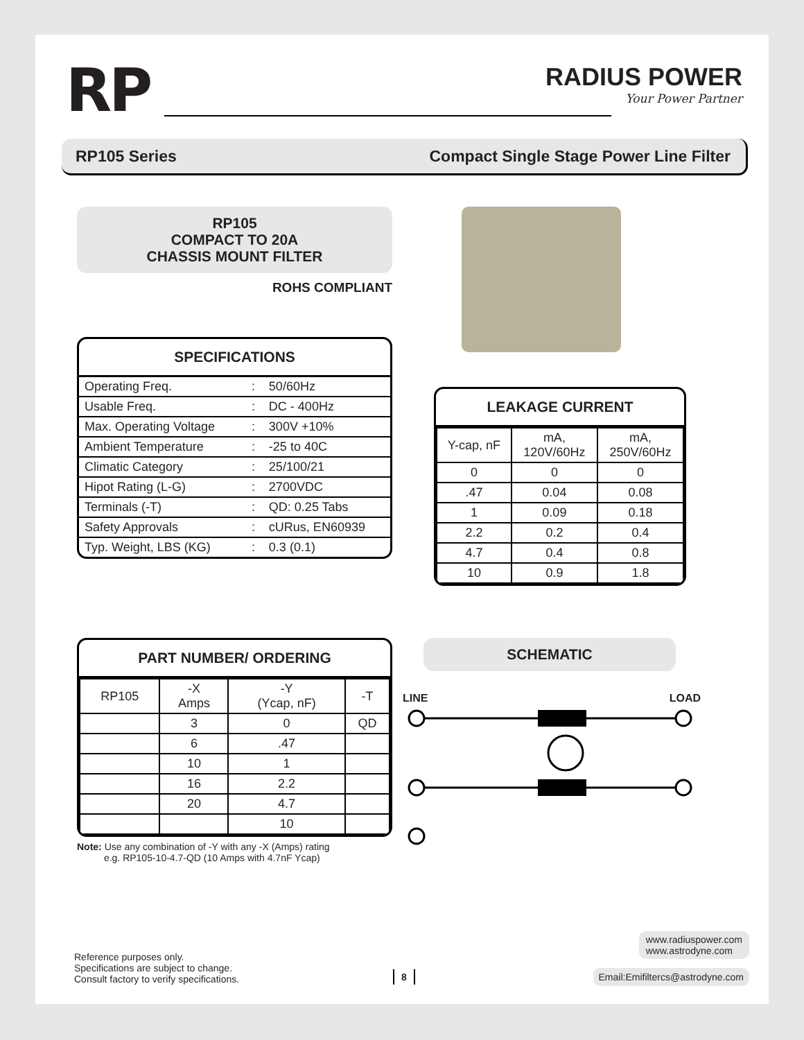RP
RADIUS POWER
Your Power Partner
RP105 Series Compact Single Stage Power Line Filter
RP105
COMPACT TO 20A
CHASSIS MOUNT FILTER
ROHS COMPLIANT
SPECIFICATIONS
| Operating Freq. | : | 50/60Hz |
| Usable Freq. | : | DC - 400Hz |
| Max. Operating Voltage | : | 300V +10% |
| Ambient Temperature | : | -25 to 40C |
| Climatic Category | : | 25/100/21 |
| Hipot Rating (L-G) | : | 2700VDC |
| Terminals (-T) | : | QD: 0.25 Tabs |
| Safety Approvals | : | cURus, EN60939 |
| Typ. Weight, LBS (KG) | : | 0.3 (0.1) |
LEAKAGE CURRENT
| Y-cap, nF | mA, 120V/60Hz | mA, 250V/60Hz |
| 0 | 0 | 0 |
| .47 | 0.04 | 0.08 |
| 1 | 0.09 | 0.18 |
| 2.2 | 0.2 | 0.4 |
| 4.7 | 0.4 | 0.8 |
| 10 | 0.9 | 1.8 |
PART NUMBER/ ORDERING
| RP105 | -X Amps | -Y (Ycap, nF) | -T |
| | 3 | 0 | QD |
| | 6 | .47 | |
| | 10 | 1 | |
| | 16 | 2.2 | |
| | 20 | 4.7 | |
| | | 10 | |
Note: Use any combination of -Y with any -X (Amps) rating
e.g. RP105-10-4.7-QD (10 Amps with 4.7nF Ycap)
SCHEMATIC
LINE LOAD
Reference purposes only.
Specifications are subject to change.
Consult factory to verify specifications.
8
www.radiuspower.com
www.astrodyne.com
Email:Emifiltercs@astrodyne.com